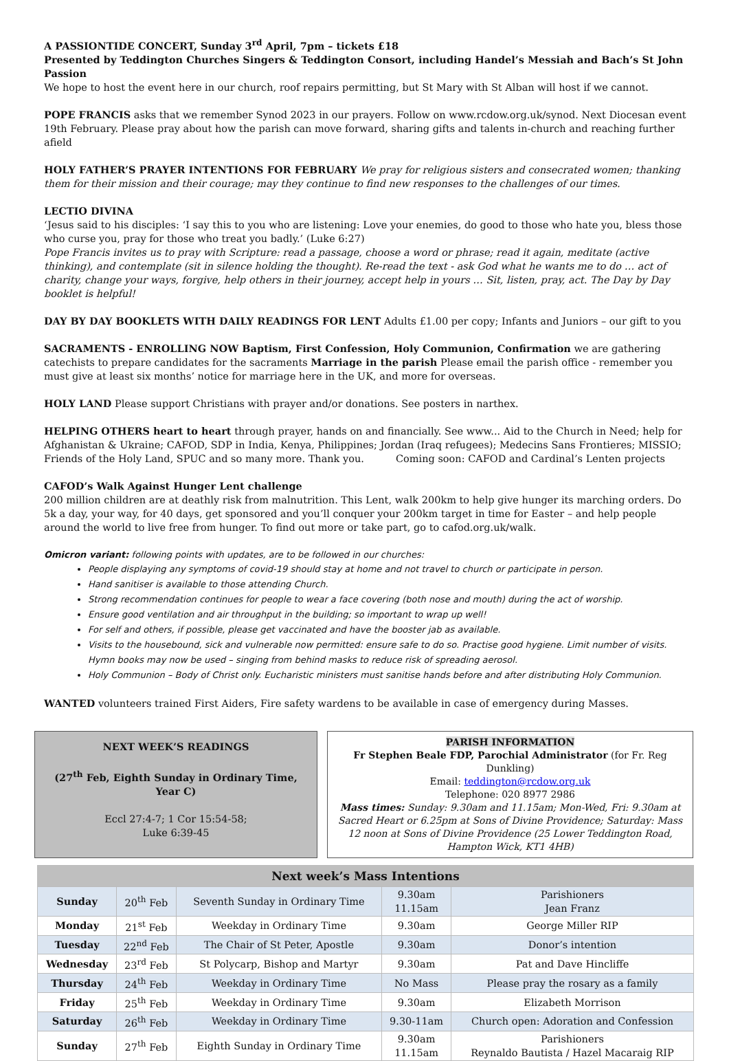A PASSIONTIDE CONCERT, Sunday 3<sup>rd</sup> April, 7pm – tickets £18
Presented by Teddington Churches Singers & Teddington Consort, including Handel’s Messiah and Bach’s St John Passion
We hope to host the event here in our church, roof repairs permitting, but St Mary with St Alban will host if we cannot.
POPE FRANCIS asks that we remember Synod 2023 in our prayers. Follow on www.rcdow.org.uk/synod. Next Diocesan event 19th February. Please pray about how the parish can move forward, sharing gifts and talents in-church and reaching further afield
HOLY FATHER’S PRAYER INTENTIONS FOR FEBRUARY We pray for religious sisters and consecrated women; thanking them for their mission and their courage; may they continue to find new responses to the challenges of our times.
LECTIO DIVINA
‘Jesus said to his disciples: ‘I say this to you who are listening: Love your enemies, do good to those who hate you, bless those who curse you, pray for those who treat you badly.’ (Luke 6:27)
Pope Francis invites us to pray with Scripture: read a passage, choose a word or phrase; read it again, meditate (active thinking), and contemplate (sit in silence holding the thought). Re-read the text - ask God what he wants me to do … act of charity, change your ways, forgive, help others in their journey, accept help in yours … Sit, listen, pray, act. The Day by Day booklet is helpful!
DAY BY DAY BOOKLETS WITH DAILY READINGS FOR LENT Adults £1.00 per copy; Infants and Juniors – our gift to you
SACRAMENTS - ENROLLING NOW Baptism, First Confession, Holy Communion, Confirmation we are gathering catechists to prepare candidates for the sacraments Marriage in the parish Please email the parish office - remember you must give at least six months’ notice for marriage here in the UK, and more for overseas.
HOLY LAND Please support Christians with prayer and/or donations. See posters in narthex.
HELPING OTHERS heart to heart through prayer, hands on and financially. See www... Aid to the Church in Need; help for Afghanistan & Ukraine; CAFOD, SDP in India, Kenya, Philippines; Jordan (Iraq refugees); Medecins Sans Frontieres; MISSIO; Friends of the Holy Land, SPUC and so many more. Thank you. Coming soon: CAFOD and Cardinal’s Lenten projects
CAFOD’s Walk Against Hunger Lent challenge
200 million children are at deathly risk from malnutrition. This Lent, walk 200km to help give hunger its marching orders. Do 5k a day, your way, for 40 days, get sponsored and you’ll conquer your 200km target in time for Easter – and help people around the world to live free from hunger. To find out more or take part, go to cafod.org.uk/walk.
Omicron variant: following points with updates, are to be followed in our churches:
People displaying any symptoms of covid-19 should stay at home and not travel to church or participate in person.
Hand sanitiser is available to those attending Church.
Strong recommendation continues for people to wear a face covering (both nose and mouth) during the act of worship.
Ensure good ventilation and air throughput in the building; so important to wrap up well!
For self and others, if possible, please get vaccinated and have the booster jab as available.
Visits to the housebound, sick and vulnerable now permitted: ensure safe to do so. Practise good hygiene. Limit number of visits. Hymn books may now be used – singing from behind masks to reduce risk of spreading aerosol.
Holy Communion – Body of Christ only. Eucharistic ministers must sanitise hands before and after distributing Holy Communion.
WANTED volunteers trained First Aiders, Fire safety wardens to be available in case of emergency during Masses.
NEXT WEEK’S READINGS
(27<sup>th</sup> Feb, Eighth Sunday in Ordinary Time, Year C)
Eccl 27:4-7; 1 Cor 15:54-58;
Luke 6:39-45
PARISH INFORMATION
Fr Stephen Beale FDP, Parochial Administrator (for Fr. Reg Dunkling)
Email: teddington@rcdow.org.uk
Telephone: 020 8977 2986
Mass times: Sunday: 9.30am and 11.15am; Mon-Wed, Fri: 9.30am at Sacred Heart or 6.25pm at Sons of Divine Providence; Saturday: Mass 12 noon at Sons of Divine Providence (25 Lower Teddington Road, Hampton Wick, KT1 4HB)
| Next week’s Mass Intentions | | | | |
| --- | --- | --- | --- | --- |
| Sunday | 20<sup>th</sup> Feb | Seventh Sunday in Ordinary Time | 9.30am 11.15am | Parishioners Jean Franz |
| Monday | 21<sup>st</sup> Feb | Weekday in Ordinary Time | 9.30am | George Miller RIP |
| Tuesday | 22<sup>nd</sup> Feb | The Chair of St Peter, Apostle | 9.30am | Donor’s intention |
| Wednesday | 23<sup>rd</sup> Feb | St Polycarp, Bishop and Martyr | 9.30am | Pat and Dave Hincliffe |
| Thursday | 24<sup>th</sup> Feb | Weekday in Ordinary Time | No Mass | Please pray the rosary as a family |
| Friday | 25<sup>th</sup> Feb | Weekday in Ordinary Time | 9.30am | Elizabeth Morrison |
| Saturday | 26<sup>th</sup> Feb | Weekday in Ordinary Time | 9.30-11am | Church open: Adoration and Confession |
| Sunday | 27<sup>th</sup> Feb | Eighth Sunday in Ordinary Time | 9.30am 11.15am | Parishioners Reynaldo Bautista / Hazel Macaraig RIP |